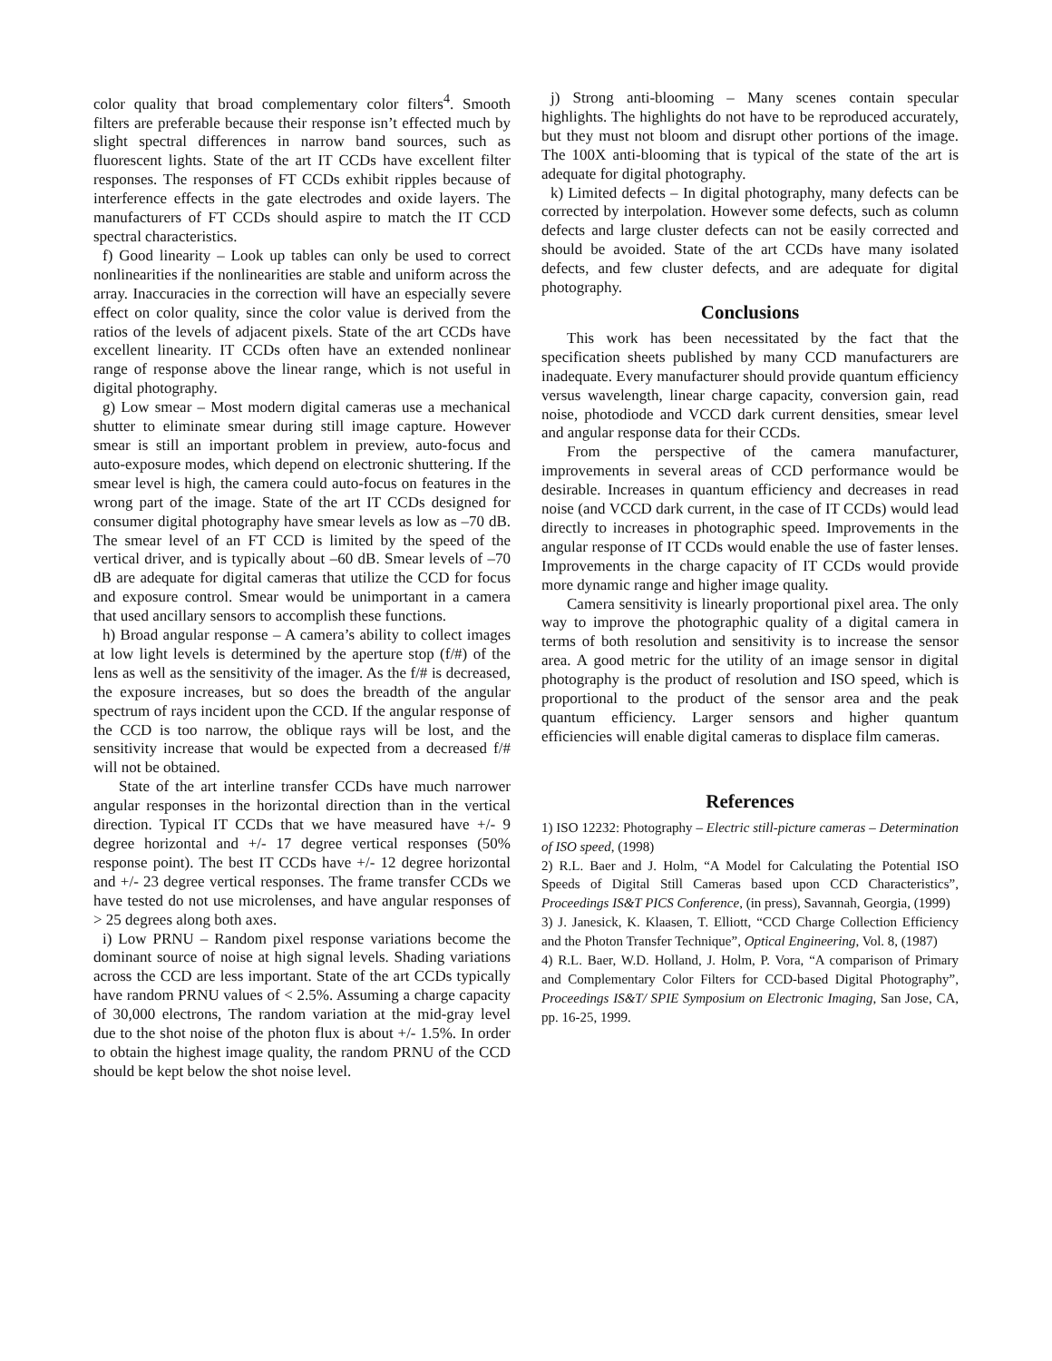color quality that broad complementary color filters<sup>4</sup>. Smooth filters are preferable because their response isn’t effected much by slight spectral differences in narrow band sources, such as fluorescent lights. State of the art IT CCDs have excellent filter responses. The responses of FT CCDs exhibit ripples because of interference effects in the gate electrodes and oxide layers. The manufacturers of FT CCDs should aspire to match the IT CCD spectral characteristics.
f) Good linearity – Look up tables can only be used to correct nonlinearities if the nonlinearities are stable and uniform across the array. Inaccuracies in the correction will have an especially severe effect on color quality, since the color value is derived from the ratios of the levels of adjacent pixels. State of the art CCDs have excellent linearity. IT CCDs often have an extended nonlinear range of response above the linear range, which is not useful in digital photography.
g) Low smear – Most modern digital cameras use a mechanical shutter to eliminate smear during still image capture. However smear is still an important problem in preview, auto-focus and auto-exposure modes, which depend on electronic shuttering. If the smear level is high, the camera could auto-focus on features in the wrong part of the image. State of the art IT CCDs designed for consumer digital photography have smear levels as low as –70 dB. The smear level of an FT CCD is limited by the speed of the vertical driver, and is typically about –60 dB. Smear levels of –70 dB are adequate for digital cameras that utilize the CCD for focus and exposure control. Smear would be unimportant in a camera that used ancillary sensors to accomplish these functions.
h) Broad angular response – A camera’s ability to collect images at low light levels is determined by the aperture stop (f/#) of the lens as well as the sensitivity of the imager. As the f/# is decreased, the exposure increases, but so does the breadth of the angular spectrum of rays incident upon the CCD. If the angular response of the CCD is too narrow, the oblique rays will be lost, and the sensitivity increase that would be expected from a decreased f/# will not be obtained.
State of the art interline transfer CCDs have much narrower angular responses in the horizontal direction than in the vertical direction. Typical IT CCDs that we have measured have +/- 9 degree horizontal and +/- 17 degree vertical responses (50% response point). The best IT CCDs have +/- 12 degree horizontal and +/- 23 degree vertical responses. The frame transfer CCDs we have tested do not use microlenses, and have angular responses of > 25 degrees along both axes.
i) Low PRNU – Random pixel response variations become the dominant source of noise at high signal levels. Shading variations across the CCD are less important. State of the art CCDs typically have random PRNU values of < 2.5%. Assuming a charge capacity of 30,000 electrons, The random variation at the mid-gray level due to the shot noise of the photon flux is about +/- 1.5%. In order to obtain the highest image quality, the random PRNU of the CCD should be kept below the shot noise level.
j) Strong anti-blooming – Many scenes contain specular highlights. The highlights do not have to be reproduced accurately, but they must not bloom and disrupt other portions of the image. The 100X anti-blooming that is typical of the state of the art is adequate for digital photography.
k) Limited defects – In digital photography, many defects can be corrected by interpolation. However some defects, such as column defects and large cluster defects can not be easily corrected and should be avoided. State of the art CCDs have many isolated defects, and few cluster defects, and are adequate for digital photography.
Conclusions
This work has been necessitated by the fact that the specification sheets published by many CCD manufacturers are inadequate. Every manufacturer should provide quantum efficiency versus wavelength, linear charge capacity, conversion gain, read noise, photodiode and VCCD dark current densities, smear level and angular response data for their CCDs.
From the perspective of the camera manufacturer, improvements in several areas of CCD performance would be desirable. Increases in quantum efficiency and decreases in read noise (and VCCD dark current, in the case of IT CCDs) would lead directly to increases in photographic speed. Improvements in the angular response of IT CCDs would enable the use of faster lenses. Improvements in the charge capacity of IT CCDs would provide more dynamic range and higher image quality.
Camera sensitivity is linearly proportional pixel area. The only way to improve the photographic quality of a digital camera in terms of both resolution and sensitivity is to increase the sensor area. A good metric for the utility of an image sensor in digital photography is the product of resolution and ISO speed, which is proportional to the product of the sensor area and the peak quantum efficiency. Larger sensors and higher quantum efficiencies will enable digital cameras to displace film cameras.
References
1) ISO 12232: Photography – Electric still-picture cameras – Determination of ISO speed, (1998)
2) R.L. Baer and J. Holm, “A Model for Calculating the Potential ISO Speeds of Digital Still Cameras based upon CCD Characteristics”, Proceedings IS&T PICS Conference, (in press), Savannah, Georgia, (1999)
3) J. Janesick, K. Klaasen, T. Elliott, “CCD Charge Collection Efficiency and the Photon Transfer Technique”, Optical Engineering, Vol. 8, (1987)
4) R.L. Baer, W.D. Holland, J. Holm, P. Vora, “A comparison of Primary and Complementary Color Filters for CCD-based Digital Photography”, Proceedings IS&T/ SPIE Symposium on Electronic Imaging, San Jose, CA, pp. 16-25, 1999.